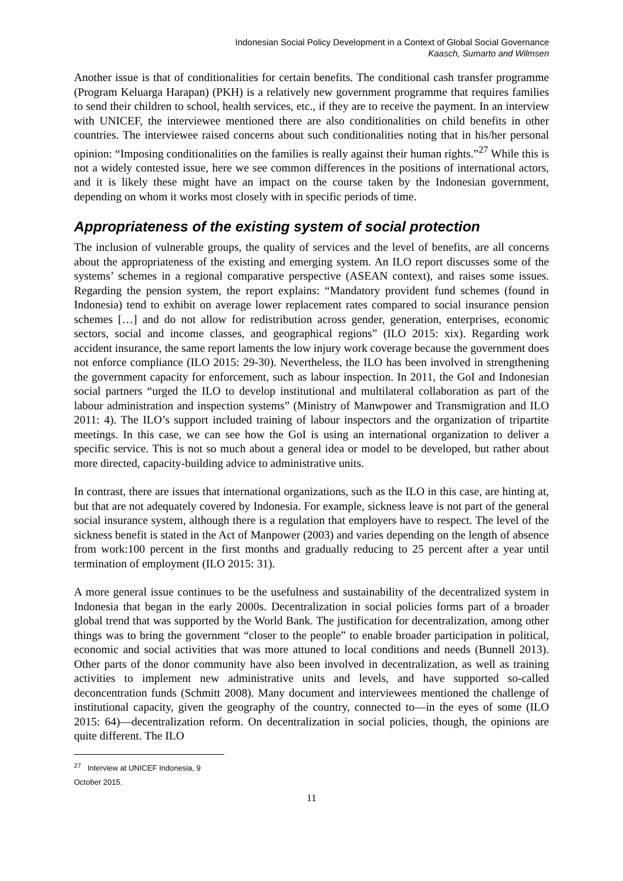Indonesian Social Policy Development in a Context of Global Social Governance
Kaasch, Sumarto and Wilmsen
Another issue is that of conditionalities for certain benefits. The conditional cash transfer programme (Program Keluarga Harapan) (PKH) is a relatively new government programme that requires families to send their children to school, health services, etc., if they are to receive the payment. In an interview with UNICEF, the interviewee mentioned there are also conditionalities on child benefits in other countries. The interviewee raised concerns about such conditionalities noting that in his/her personal opinion: “Imposing conditionalities on the families is really against their human rights.”<sup>27</sup> While this is not a widely contested issue, here we see common differences in the positions of international actors, and it is likely these might have an impact on the course taken by the Indonesian government, depending on whom it works most closely with in specific periods of time.
Appropriateness of the existing system of social protection
The inclusion of vulnerable groups, the quality of services and the level of benefits, are all concerns about the appropriateness of the existing and emerging system. An ILO report discusses some of the systems’ schemes in a regional comparative perspective (ASEAN context), and raises some issues. Regarding the pension system, the report explains: “Mandatory provident fund schemes (found in Indonesia) tend to exhibit on average lower replacement rates compared to social insurance pension schemes […] and do not allow for redistribution across gender, generation, enterprises, economic sectors, social and income classes, and geographical regions” (ILO 2015: xix). Regarding work accident insurance, the same report laments the low injury work coverage because the government does not enforce compliance (ILO 2015: 29-30). Nevertheless, the ILO has been involved in strengthening the government capacity for enforcement, such as labour inspection. In 2011, the GoI and Indonesian social partners “urged the ILO to develop institutional and multilateral collaboration as part of the labour administration and inspection systems” (Ministry of Manwpower and Transmigration and ILO 2011: 4). The ILO’s support included training of labour inspectors and the organization of tripartite meetings. In this case, we can see how the GoI is using an international organization to deliver a specific service. This is not so much about a general idea or model to be developed, but rather about more directed, capacity-building advice to administrative units.
In contrast, there are issues that international organizations, such as the ILO in this case, are hinting at, but that are not adequately covered by Indonesia. For example, sickness leave is not part of the general social insurance system, although there is a regulation that employers have to respect. The level of the sickness benefit is stated in the Act of Manpower (2003) and varies depending on the length of absence from work:100 percent in the first months and gradually reducing to 25 percent after a year until termination of employment (ILO 2015: 31).
A more general issue continues to be the usefulness and sustainability of the decentralized system in Indonesia that began in the early 2000s. Decentralization in social policies forms part of a broader global trend that was supported by the World Bank. The justification for decentralization, among other things was to bring the government “closer to the people” to enable broader participation in political, economic and social activities that was more attuned to local conditions and needs (Bunnell 2013). Other parts of the donor community have also been involved in decentralization, as well as training activities to implement new administrative units and levels, and have supported so-called deconcentration funds (Schmitt 2008). Many document and interviewees mentioned the challenge of institutional capacity, given the geography of the country, connected to—in the eyes of some (ILO 2015: 64)—decentralization reform. On decentralization in social policies, though, the opinions are quite different. The ILO
<sup>27</sup> Interview at UNICEF Indonesia, 9 October 2015.
11